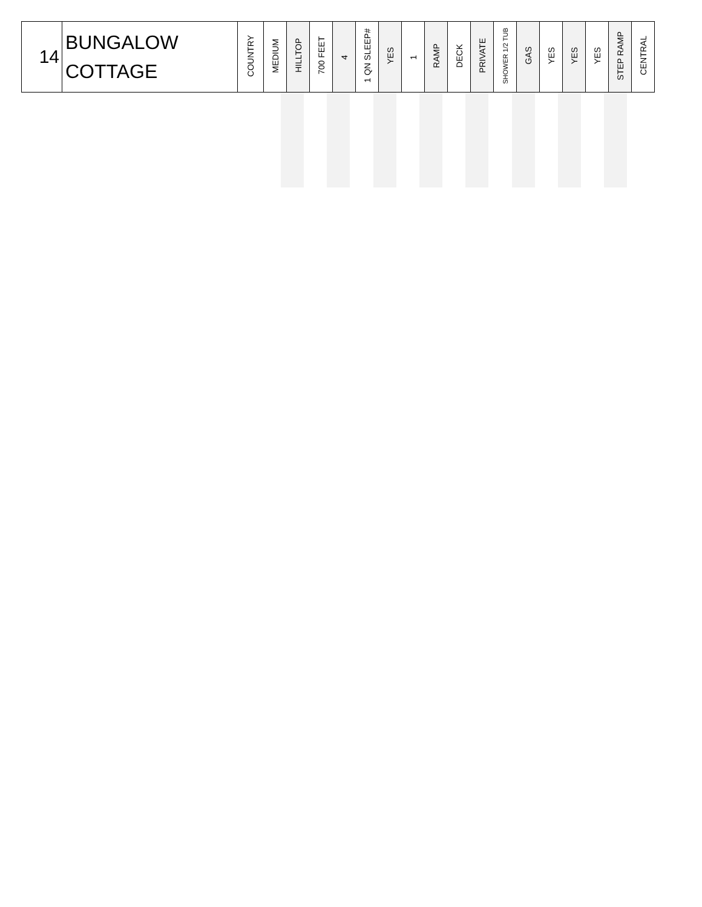| 14 | BUNGALOW COTTAGE | COUNTRY | MEDIUM | HILLTOP | 700 FEET | 4 | 1 QN SLEEP# | YES | 1 | RAMP | DECK | PRIVATE | SHOWER 1/2 TUB | GAS | YES | YES | YES | STEP RAMP | CENTRAL |